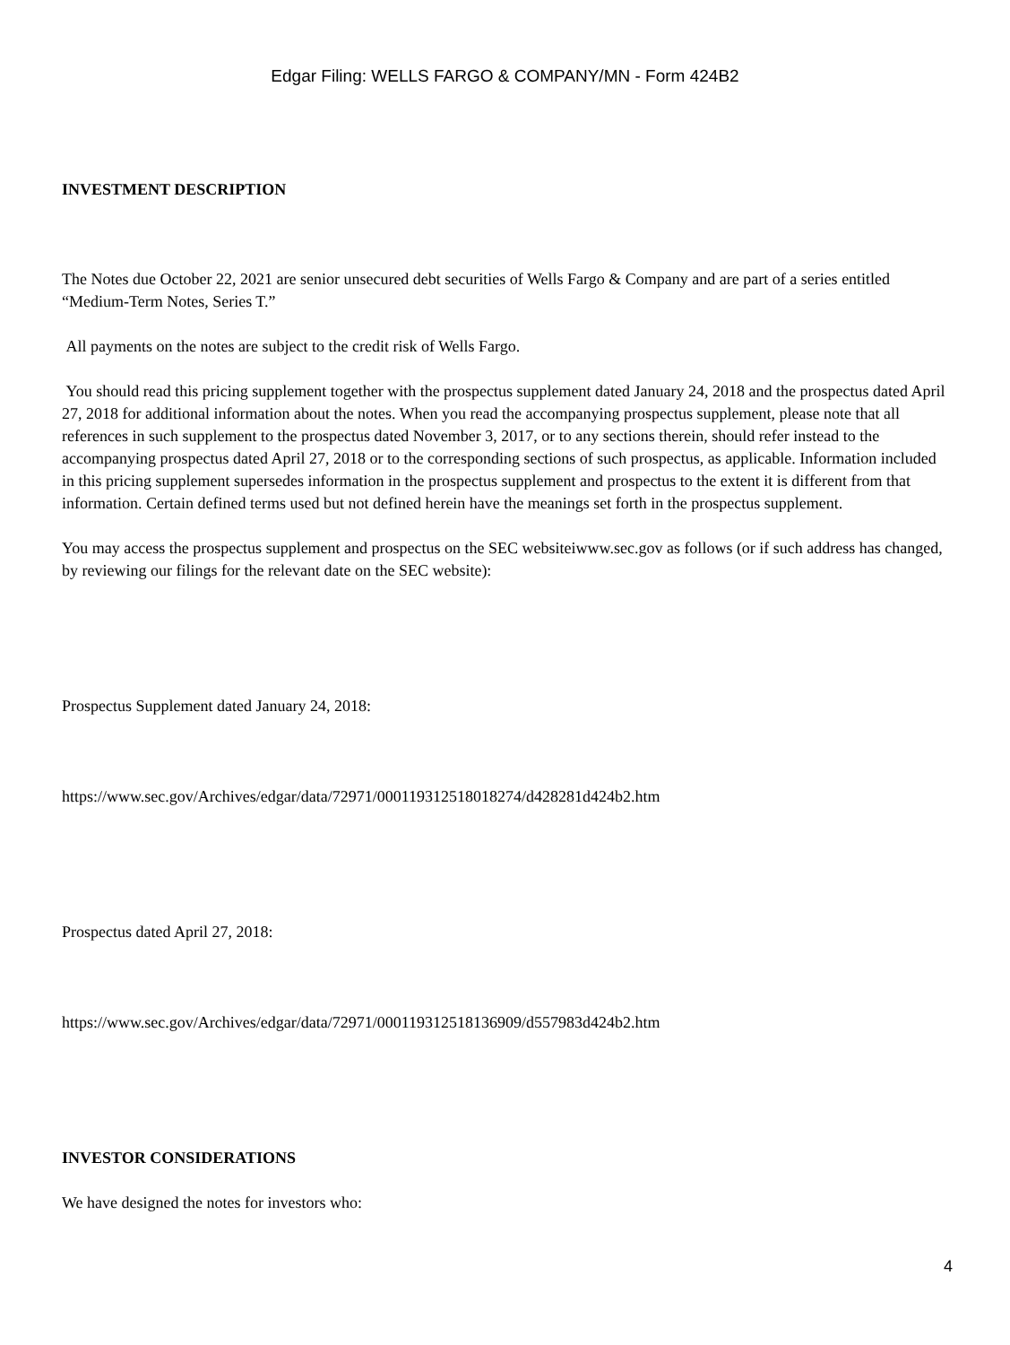Edgar Filing: WELLS FARGO & COMPANY/MN - Form 424B2
INVESTMENT DESCRIPTION
The Notes due October 22, 2021 are senior unsecured debt securities of Wells Fargo & Company and are part of a series entitled “Medium-Term Notes, Series T.”
All payments on the notes are subject to the credit risk of Wells Fargo.
You should read this pricing supplement together with the prospectus supplement dated January 24, 2018 and the prospectus dated April 27, 2018 for additional information about the notes. When you read the accompanying prospectus supplement, please note that all references in such supplement to the prospectus dated November 3, 2017, or to any sections therein, should refer instead to the accompanying prospectus dated April 27, 2018 or to the corresponding sections of such prospectus, as applicable. Information included in this pricing supplement supersedes information in the prospectus supplement and prospectus to the extent it is different from that information. Certain defined terms used but not defined herein have the meanings set forth in the prospectus supplement.
You may access the prospectus supplement and prospectus on the SEC websiteiwww.sec.gov as follows (or if such address has changed, by reviewing our filings for the relevant date on the SEC website):
Prospectus Supplement dated January 24, 2018:
https://www.sec.gov/Archives/edgar/data/72971/000119312518018274/d428281d424b2.htm
Prospectus dated April 27, 2018:
https://www.sec.gov/Archives/edgar/data/72971/000119312518136909/d557983d424b2.htm
INVESTOR CONSIDERATIONS
We have designed the notes for investors who:
4